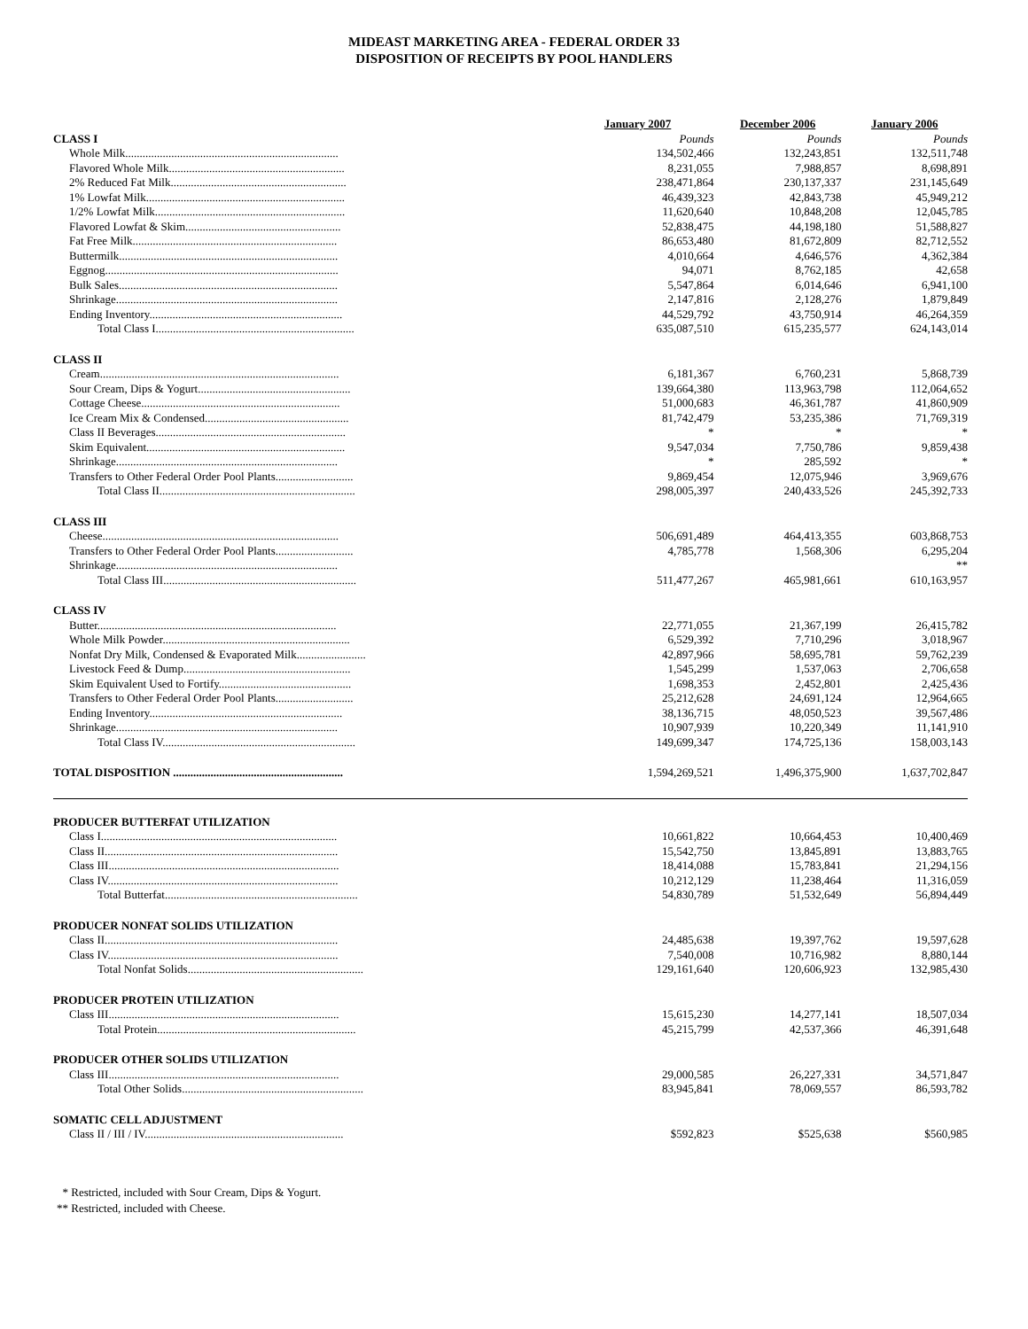MIDEAST MARKETING AREA - FEDERAL ORDER 33
DISPOSITION OF RECEIPTS BY POOL HANDLERS
| | January 2007 | December 2006 | January 2006 |
| CLASS I | Pounds | Pounds | Pounds |
| Whole Milk.......................................................................... | 134,502,466 | 132,243,851 | 132,511,748 |
| Flavored Whole Milk............................................................. | 8,231,055 | 7,988,857 | 8,698,891 |
| 2% Reduced Fat Milk............................................................. | 238,471,864 | 230,137,337 | 231,145,649 |
| 1% Lowfat Milk..................................................................... | 46,439,323 | 42,843,738 | 45,949,212 |
| 1/2% Lowfat Milk.................................................................. | 11,620,640 | 10,848,208 | 12,045,785 |
| Flavored Lowfat & Skim...................................................... | 52,838,475 | 44,198,180 | 51,588,827 |
| Fat Free Milk....................................................................... | 86,653,480 | 81,672,809 | 82,712,552 |
| Buttermilk............................................................................ | 4,010,664 | 4,646,576 | 4,362,384 |
| Eggnog................................................................................. | 94,071 | 8,762,185 | 42,658 |
| Bulk Sales............................................................................ | 5,547,864 | 6,014,646 | 6,941,100 |
| Shrinkage............................................................................. | 2,147,816 | 2,128,276 | 1,879,849 |
| Ending Inventory................................................................... | 44,529,792 | 43,750,914 | 46,264,359 |
| Total Class I..................................................................... | 635,087,510 | 615,235,577 | 624,143,014 |
| CLASS II | | | |
| Cream................................................................................... | 6,181,367 | 6,760,231 | 5,868,739 |
| Sour Cream, Dips & Yogurt..................................................... | 139,664,380 | 113,963,798 | 112,064,652 |
| Cottage Cheese..................................................................... | 51,000,683 | 46,361,787 | 41,860,909 |
| Ice Cream Mix & Condensed.................................................. | 81,742,479 | 53,235,386 | 71,769,319 |
| Class II Beverages.................................................................. | * | * | * |
| Skim Equivalent..................................................................... | 9,547,034 | 7,750,786 | 9,859,438 |
| Shrinkage............................................................................. | * | 285,592 | * |
| Transfers to Other Federal Order Pool Plants........................... | 9,869,454 | 12,075,946 | 3,969,676 |
| Total Class II.................................................................... | 298,005,397 | 240,433,526 | 245,392,733 |
| CLASS III | | | |
| Cheese.................................................................................. | 506,691,489 | 464,413,355 | 603,868,753 |
| Transfers to Other Federal Order Pool Plants........................... | 4,785,778 | 1,568,306 | 6,295,204 |
| Shrinkage............................................................................. | | | ** |
| Total Class III................................................................... | 511,477,267 | 465,981,661 | 610,163,957 |
| CLASS IV | | | |
| Butter................................................................................... | 22,771,055 | 21,367,199 | 26,415,782 |
| Whole Milk Powder................................................................. | 6,529,392 | 7,710,296 | 3,018,967 |
| Nonfat Dry Milk, Condensed & Evaporated Milk........................ | 42,897,966 | 58,695,781 | 59,762,239 |
| Livestock Feed & Dump.......................................................... | 1,545,299 | 1,537,063 | 2,706,658 |
| Skim Equivalent Used to Fortify.............................................. | 1,698,353 | 2,452,801 | 2,425,436 |
| Transfers to Other Federal Order Pool Plants........................... | 25,212,628 | 24,691,124 | 12,964,665 |
| Ending Inventory................................................................... | 38,136,715 | 48,050,523 | 39,567,486 |
| Shrinkage............................................................................. | 10,907,939 | 10,220,349 | 11,141,910 |
| Total Class IV................................................................... | 149,699,347 | 174,725,136 | 158,003,143 |
| TOTAL DISPOSITION ........................................................... | 1,594,269,521 | 1,496,375,900 | 1,637,702,847 |
| PRODUCER BUTTERFAT UTILIZATION | | | |
| Class I.................................................................................. | 10,661,822 | 10,664,453 | 10,400,469 |
| Class II................................................................................. | 15,542,750 | 13,845,891 | 13,883,765 |
| Class III................................................................................ | 18,414,088 | 15,783,841 | 21,294,156 |
| Class IV................................................................................ | 10,212,129 | 11,238,464 | 11,316,059 |
| Total Butterfat................................................................... | 54,830,789 | 51,532,649 | 56,894,449 |
| PRODUCER NONFAT SOLIDS UTILIZATION | | | |
| Class II................................................................................. | 24,485,638 | 19,397,762 | 19,597,628 |
| Class IV................................................................................ | 7,540,008 | 10,716,982 | 8,880,144 |
| Total Nonfat Solids............................................................. | 129,161,640 | 120,606,923 | 132,985,430 |
| PRODUCER PROTEIN UTILIZATION | | | |
| Class III................................................................................ | 15,615,230 | 14,277,141 | 18,507,034 |
| Total Protein..................................................................... | 45,215,799 | 42,537,366 | 46,391,648 |
| PRODUCER OTHER SOLIDS UTILIZATION | | | |
| Class III................................................................................ | 29,000,585 | 26,227,331 | 34,571,847 |
| Total Other Solids............................................................... | 83,945,841 | 78,069,557 | 86,593,782 |
| SOMATIC CELL ADJUSTMENT | | | |
| Class II / III / IV..................................................................... | $592,823 | $525,638 | $560,985 |
* Restricted, included with Sour Cream, Dips & Yogurt.
** Restricted, included with Cheese.